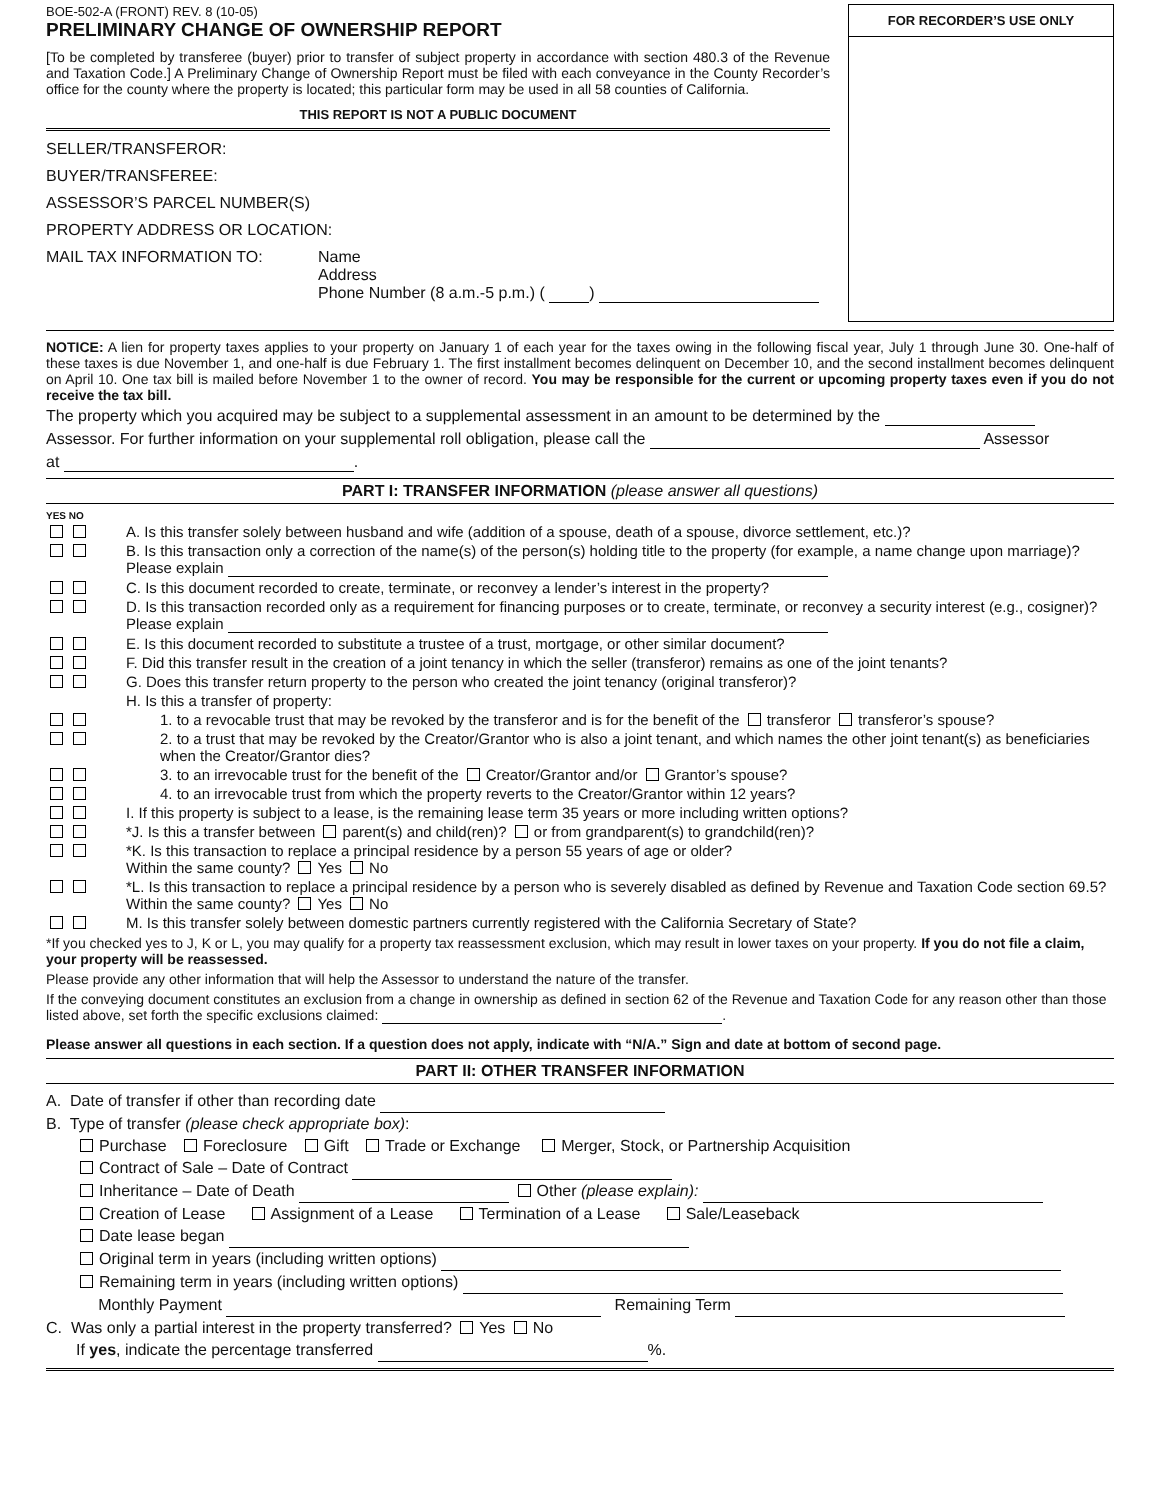BOE-502-A (FRONT) REV. 8 (10-05)
PRELIMINARY CHANGE OF OWNERSHIP REPORT
[To be completed by transferee (buyer) prior to transfer of subject property in accordance with section 480.3 of the Revenue and Taxation Code.] A Preliminary Change of Ownership Report must be filed with each conveyance in the County Recorder’s office for the county where the property is located; this particular form may be used in all 58 counties of California.
THIS REPORT IS NOT A PUBLIC DOCUMENT
SELLER/TRANSFEROR:
BUYER/TRANSFEREE:
ASSESSOR’S PARCEL NUMBER(S)
PROPERTY ADDRESS OR LOCATION:
MAIL TAX INFORMATION TO: Name
Address
Phone Number (8 a.m.-5 p.m.) ( )
FOR RECORDER’S USE ONLY
NOTICE: A lien for property taxes applies to your property on January 1 of each year for the taxes owing in the following fiscal year, July 1 through June 30. One-half of these taxes is due November 1, and one-half is due February 1. The first installment becomes delinquent on December 10, and the second installment becomes delinquent on April 10. One tax bill is mailed before November 1 to the owner of record. You may be responsible for the current or upcoming property taxes even if you do not receive the tax bill.
The property which you acquired may be subject to a supplemental assessment in an amount to be determined by the
Assessor. For further information on your supplemental roll obligation, please call the Assessor
at .
PART I: TRANSFER INFORMATION (please answer all questions)
YES NO
A. Is this transfer solely between husband and wife (addition of a spouse, death of a spouse, divorce settlement, etc.)?
B. Is this transaction only a correction of the name(s) of the person(s) holding title to the property (for example, a name change upon marriage)? Please explain
C. Is this document recorded to create, terminate, or reconvey a lender’s interest in the property?
D. Is this transaction recorded only as a requirement for financing purposes or to create, terminate, or reconvey a security interest (e.g., cosigner)? Please explain
E. Is this document recorded to substitute a trustee of a trust, mortgage, or other similar document?
F. Did this transfer result in the creation of a joint tenancy in which the seller (transferor) remains as one of the joint tenants?
G. Does this transfer return property to the person who created the joint tenancy (original transferor)?
H. Is this a transfer of property:
1. to a revocable trust that may be revoked by the transferor and is for the benefit of the transferor transferor’s spouse?
2. to a trust that may be revoked by the Creator/Grantor who is also a joint tenant, and which names the other joint tenant(s) as beneficiaries when the Creator/Grantor dies?
3. to an irrevocable trust for the benefit of the Creator/Grantor and/or Grantor’s spouse?
4. to an irrevocable trust from which the property reverts to the Creator/Grantor within 12 years?
I. If this property is subject to a lease, is the remaining lease term 35 years or more including written options?
*J. Is this a transfer between parent(s) and child(ren)? or from grandparent(s) to grandchild(ren)?
*K. Is this transaction to replace a principal residence by a person 55 years of age or older?
Within the same county? Yes No
*L. Is this transaction to replace a principal residence by a person who is severely disabled as defined by Revenue and Taxation Code section 69.5? Within the same county? Yes No
M. Is this transfer solely between domestic partners currently registered with the California Secretary of State?
*If you checked yes to J, K or L, you may qualify for a property tax reassessment exclusion, which may result in lower taxes on your property. If you do not file a claim, your property will be reassessed.
Please provide any other information that will help the Assessor to understand the nature of the transfer.
If the conveying document constitutes an exclusion from a change in ownership as defined in section 62 of the Revenue and Taxation Code for any reason other than those listed above, set forth the specific exclusions claimed: .
Please answer all questions in each section. If a question does not apply, indicate with “N/A.” Sign and date at bottom of second page.
PART II: OTHER TRANSFER INFORMATION
A. Date of transfer if other than recording date
B. Type of transfer (please check appropriate box):
Purchase Foreclosure Gift Trade or Exchange Merger, Stock, or Partnership Acquisition
Contract of Sale – Date of Contract
Inheritance – Date of Death Other (please explain):
Creation of Lease Assignment of a Lease Termination of a Lease Sale/Leaseback
Date lease began
Original term in years (including written options)
Remaining term in years (including written options)
Monthly Payment Remaining Term
C. Was only a partial interest in the property transferred? Yes No
If yes, indicate the percentage transferred %.